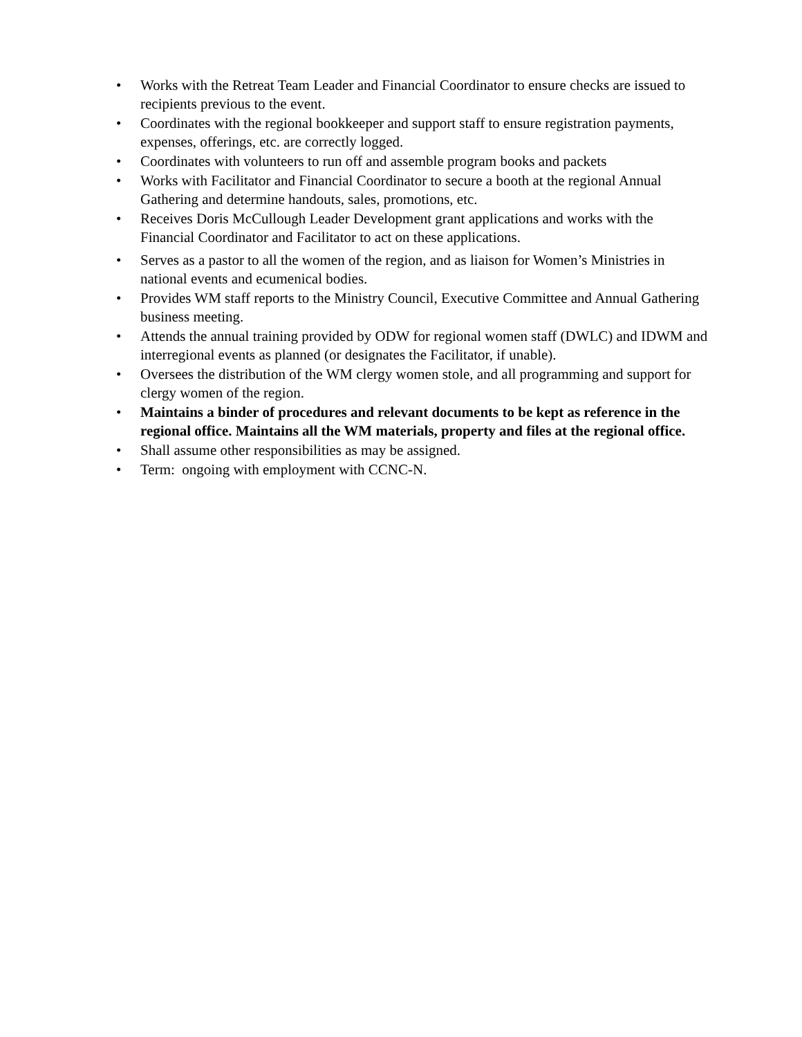• Works with the Retreat Team Leader and Financial Coordinator to ensure checks are issued to recipients previous to the event.
• Coordinates with the regional bookkeeper and support staff to ensure registration payments, expenses, offerings, etc. are correctly logged.
• Coordinates with volunteers to run off and assemble program books and packets
• Works with Facilitator and Financial Coordinator to secure a booth at the regional Annual Gathering and determine handouts, sales, promotions, etc.
• Receives Doris McCullough Leader Development grant applications and works with the Financial Coordinator and Facilitator to act on these applications.
• Serves as a pastor to all the women of the region, and as liaison for Women’s Ministries in national events and ecumenical bodies.
• Provides WM staff reports to the Ministry Council, Executive Committee and Annual Gathering business meeting.
• Attends the annual training provided by ODW for regional women staff (DWLC) and IDWM and interregional events as planned (or designates the Facilitator, if unable).
• Oversees the distribution of the WM clergy women stole, and all programming and support for clergy women of the region.
• Maintains a binder of procedures and relevant documents to be kept as reference in the regional office. Maintains all the WM materials, property and files at the regional office.
• Shall assume other responsibilities as may be assigned.
• Term: ongoing with employment with CCNC-N.